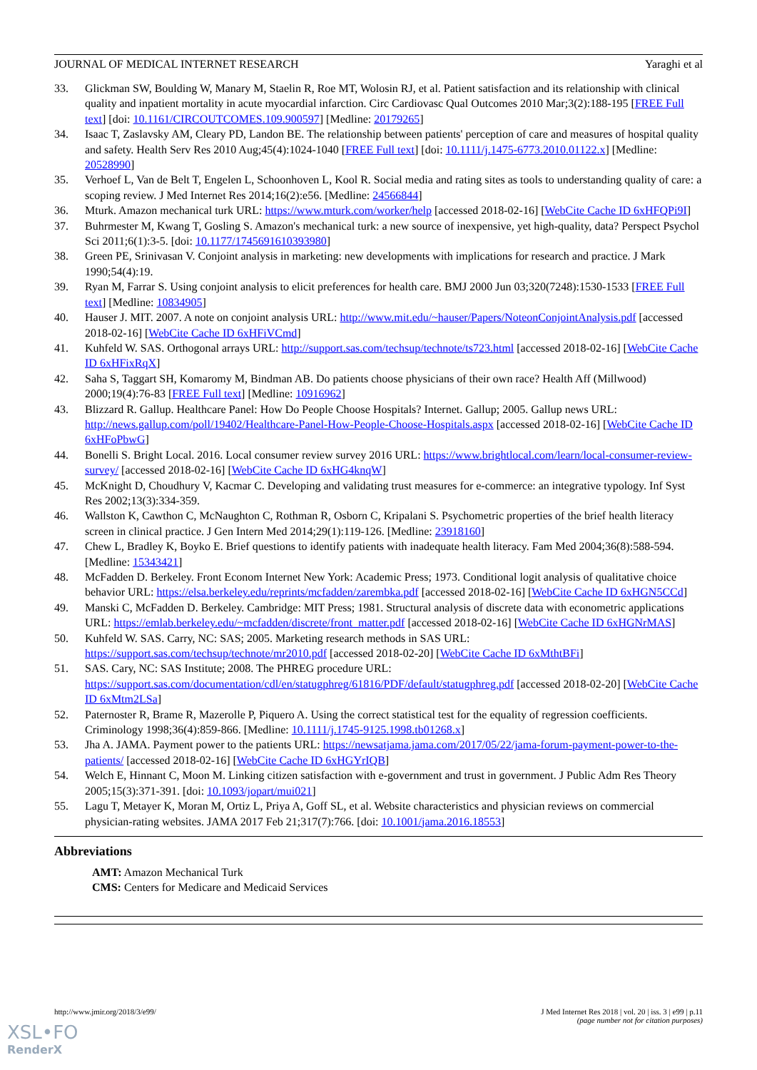JOURNAL OF MEDICAL INTERNET RESEARCH Yaraghi et al
33. Glickman SW, Boulding W, Manary M, Staelin R, Roe MT, Wolosin RJ, et al. Patient satisfaction and its relationship with clinical quality and inpatient mortality in acute myocardial infarction. Circ Cardiovasc Qual Outcomes 2010 Mar;3(2):188-195 [FREE Full text] [doi: 10.1161/CIRCOUTCOMES.109.900597] [Medline: 20179265]
34. Isaac T, Zaslavsky AM, Cleary PD, Landon BE. The relationship between patients' perception of care and measures of hospital quality and safety. Health Serv Res 2010 Aug;45(4):1024-1040 [FREE Full text] [doi: 10.1111/j.1475-6773.2010.01122.x] [Medline: 20528990]
35. Verhoef L, Van de Belt T, Engelen L, Schoonhoven L, Kool R. Social media and rating sites as tools to understanding quality of care: a scoping review. J Med Internet Res 2014;16(2):e56. [Medline: 24566844]
36. Mturk. Amazon mechanical turk URL: https://www.mturk.com/worker/help [accessed 2018-02-16] [WebCite Cache ID 6xHFQPi9I]
37. Buhrmester M, Kwang T, Gosling S. Amazon's mechanical turk: a new source of inexpensive, yet high-quality, data? Perspect Psychol Sci 2011;6(1):3-5. [doi: 10.1177/1745691610393980]
38. Green PE, Srinivasan V. Conjoint analysis in marketing: new developments with implications for research and practice. J Mark 1990;54(4):19.
39. Ryan M, Farrar S. Using conjoint analysis to elicit preferences for health care. BMJ 2000 Jun 03;320(7248):1530-1533 [FREE Full text] [Medline: 10834905]
40. Hauser J. MIT. 2007. A note on conjoint analysis URL: http://www.mit.edu/~hauser/Papers/NoteonConjointAnalysis.pdf [accessed 2018-02-16] [WebCite Cache ID 6xHFiVCmd]
41. Kuhfeld W. SAS. Orthogonal arrays URL: http://support.sas.com/techsup/technote/ts723.html [accessed 2018-02-16] [WebCite Cache ID 6xHFixRqX]
42. Saha S, Taggart SH, Komaromy M, Bindman AB. Do patients choose physicians of their own race? Health Aff (Millwood) 2000;19(4):76-83 [FREE Full text] [Medline: 10916962]
43. Blizzard R. Gallup. Healthcare Panel: How Do People Choose Hospitals? Internet. Gallup; 2005. Gallup news URL: http://news.gallup.com/poll/19402/Healthcare-Panel-How-People-Choose-Hospitals.aspx [accessed 2018-02-16] [WebCite Cache ID 6xHFoPbwG]
44. Bonelli S. Bright Local. 2016. Local consumer review survey 2016 URL: https://www.brightlocal.com/learn/local-consumer-review-survey/ [accessed 2018-02-16] [WebCite Cache ID 6xHG4knqW]
45. McKnight D, Choudhury V, Kacmar C. Developing and validating trust measures for e-commerce: an integrative typology. Inf Syst Res 2002;13(3):334-359.
46. Wallston K, Cawthon C, McNaughton C, Rothman R, Osborn C, Kripalani S. Psychometric properties of the brief health literacy screen in clinical practice. J Gen Intern Med 2014;29(1):119-126. [Medline: 23918160]
47. Chew L, Bradley K, Boyko E. Brief questions to identify patients with inadequate health literacy. Fam Med 2004;36(8):588-594. [Medline: 15343421]
48. McFadden D. Berkeley. Front Econom Internet New York: Academic Press; 1973. Conditional logit analysis of qualitative choice behavior URL: https://elsa.berkeley.edu/reprints/mcfadden/zarembka.pdf [accessed 2018-02-16] [WebCite Cache ID 6xHGN5CCd]
49. Manski C, McFadden D. Berkeley. Cambridge: MIT Press; 1981. Structural analysis of discrete data with econometric applications URL: https://emlab.berkeley.edu/~mcfadden/discrete/front_matter.pdf [accessed 2018-02-16] [WebCite Cache ID 6xHGNrMAS]
50. Kuhfeld W. SAS. Carry, NC: SAS; 2005. Marketing research methods in SAS URL: https://support.sas.com/techsup/technote/mr2010.pdf [accessed 2018-02-20] [WebCite Cache ID 6xMthtBFi]
51. SAS. Cary, NC: SAS Institute; 2008. The PHREG procedure URL: https://support.sas.com/documentation/cdl/en/statugphreg/61816/PDF/default/statugphreg.pdf [accessed 2018-02-20] [WebCite Cache ID 6xMtm2LSa]
52. Paternoster R, Brame R, Mazerolle P, Piquero A. Using the correct statistical test for the equality of regression coefficients. Criminology 1998;36(4):859-866. [Medline: 10.1111/j.1745-9125.1998.tb01268.x]
53. Jha A. JAMA. Payment power to the patients URL: https://newsatjama.jama.com/2017/05/22/jama-forum-payment-power-to-the-patients/ [accessed 2018-02-16] [WebCite Cache ID 6xHGYrIQB]
54. Welch E, Hinnant C, Moon M. Linking citizen satisfaction with e-government and trust in government. J Public Adm Res Theory 2005;15(3):371-391. [doi: 10.1093/jopart/mui021]
55. Lagu T, Metayer K, Moran M, Ortiz L, Priya A, Goff SL, et al. Website characteristics and physician reviews on commercial physician-rating websites. JAMA 2017 Feb 21;317(7):766. [doi: 10.1001/jama.2016.18553]
Abbreviations
AMT: Amazon Mechanical Turk
CMS: Centers for Medicare and Medicaid Services
http://www.jmir.org/2018/3/e99/ J Med Internet Res 2018 | vol. 20 | iss. 3 | e99 | p.11
(page number not for citation purposes)
XSL•FO
RenderX